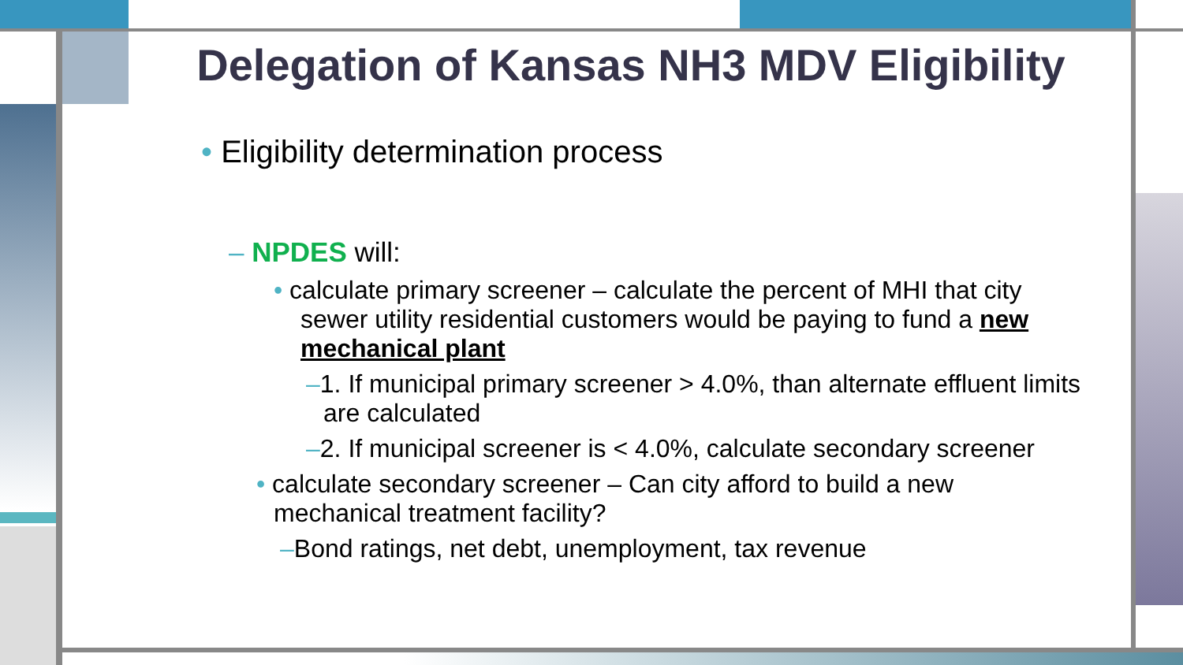Delegation of Kansas NH3 MDV Eligibility
• Eligibility determination process
– NPDES will:
• calculate primary screener – calculate the percent of MHI that city sewer utility residential customers would be paying to fund a new mechanical plant
–1. If municipal primary screener > 4.0%, than alternate effluent limits are calculated
–2. If municipal screener is < 4.0%, calculate secondary screener
• calculate secondary screener – Can city afford to build a new mechanical treatment facility?
–Bond ratings, net debt, unemployment, tax revenue